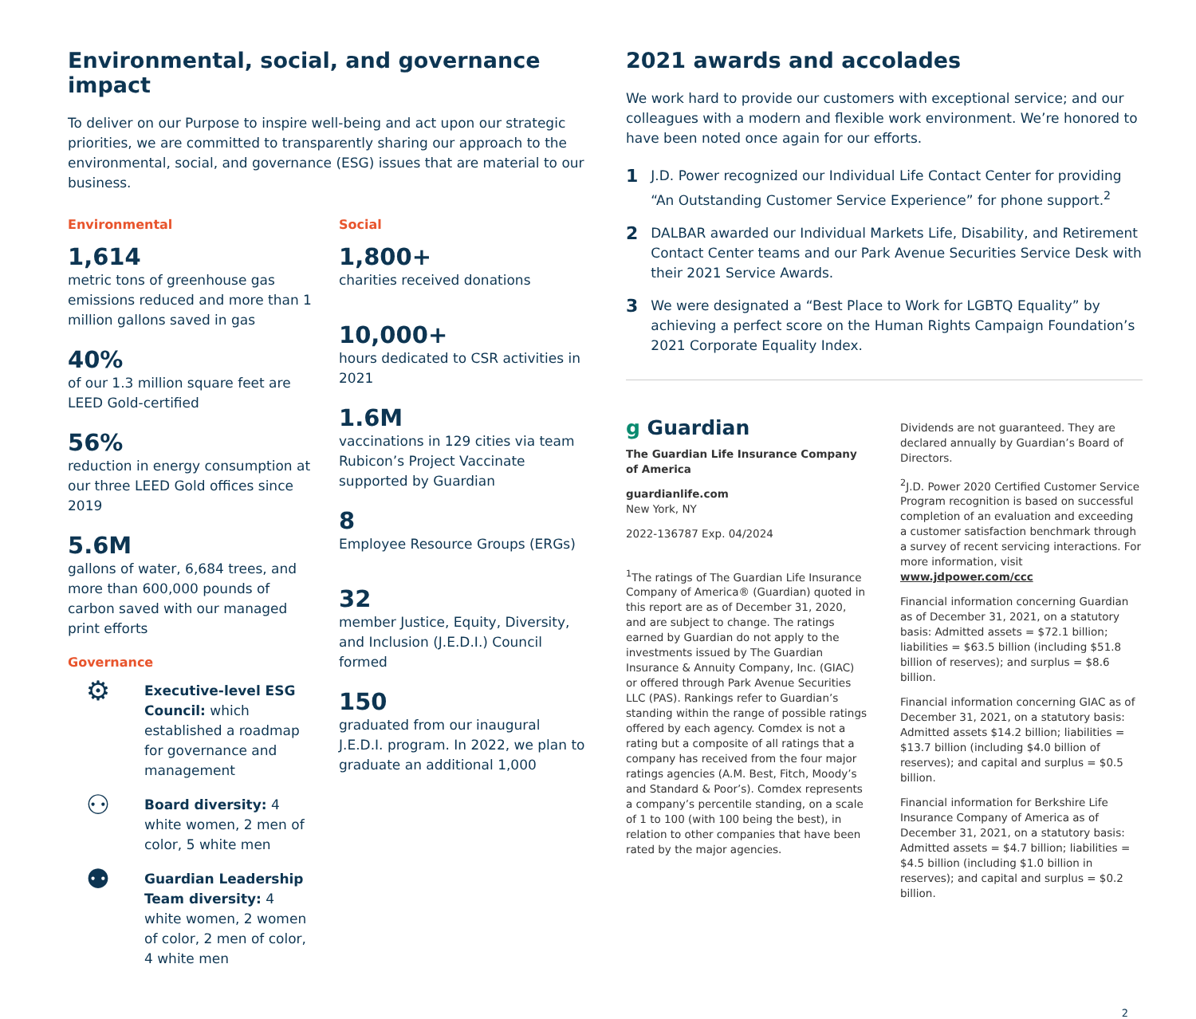Environmental, social, and governance impact
To deliver on our Purpose to inspire well-being and act upon our strategic priorities, we are committed to transparently sharing our approach to the environmental, social, and governance (ESG) issues that are material to our business.
Environmental
1,614
metric tons of greenhouse gas emissions reduced and more than 1 million gallons saved in gas
40%
of our 1.3 million square feet are LEED Gold-certified
56%
reduction in energy consumption at our three LEED Gold offices since 2019
5.6M
gallons of water, 6,684 trees, and more than 600,000 pounds of carbon saved with our managed print efforts
Governance
⚙
Executive-level ESG Council: which established a roadmap for governance and management
⚇
Board diversity: 4 white women, 2 men of color, 5 white men
⚉
Guardian Leadership Team diversity: 4 white women, 2 women of color, 2 men of color, 4 white men
Social
1,800+
charities received donations
10,000+
hours dedicated to CSR activities in 2021
1.6M
vaccinations in 129 cities via team Rubicon’s Project Vaccinate supported by Guardian
8
Employee Resource Groups (ERGs)
32
member Justice, Equity, Diversity, and Inclusion (J.E.D.I.) Council formed
150
graduated from our inaugural J.E.D.I. program. In 2022, we plan to graduate an additional 1,000
2021 awards and accolades
We work hard to provide our customers with exceptional service; and our colleagues with a modern and flexible work environment. We’re honored to have been noted once again for our efforts.
1 J.D. Power recognized our Individual Life Contact Center for providing “An Outstanding Customer Service Experience” for phone support.<sup>2</sup>
2 DALBAR awarded our Individual Markets Life, Disability, and Retirement Contact Center teams and our Park Avenue Securities Service Desk with their 2021 Service Awards.
3 We were designated a “Best Place to Work for LGBTQ Equality” by achieving a perfect score on the Human Rights Campaign Foundation’s 2021 Corporate Equality Index.
g Guardian
The Guardian Life Insurance Company of America
guardianlife.com
New York, NY
2022-136787 Exp. 04/2024
<sup>1</sup> The ratings of The Guardian Life Insurance Company of America® (Guardian) quoted in this report are as of December 31, 2020, and are subject to change. The ratings earned by Guardian do not apply to the investments issued by The Guardian Insurance & Annuity Company, Inc. (GIAC) or offered through Park Avenue Securities LLC (PAS). Rankings refer to Guardian’s standing within the range of possible ratings offered by each agency. Comdex is not a rating but a composite of all ratings that a company has received from the four major ratings agencies (A.M. Best, Fitch, Moody’s and Standard & Poor’s). Comdex represents a company’s percentile standing, on a scale of 1 to 100 (with 100 being the best), in relation to other companies that have been rated by the major agencies.
Dividends are not guaranteed. They are declared annually by Guardian’s Board of Directors.
<sup>2</sup> J.D. Power 2020 Certified Customer Service Program recognition is based on successful completion of an evaluation and exceeding a customer satisfaction benchmark through a survey of recent servicing interactions. For more information, visit www.jdpower.com/ccc
Financial information concerning Guardian as of December 31, 2021, on a statutory basis: Admitted assets = $72.1 billion; liabilities = $63.5 billion (including $51.8 billion of reserves); and surplus = $8.6 billion.
Financial information concerning GIAC as of December 31, 2021, on a statutory basis: Admitted assets $14.2 billion; liabilities = $13.7 billion (including $4.0 billion of reserves); and capital and surplus = $0.5 billion.
Financial information for Berkshire Life Insurance Company of America as of December 31, 2021, on a statutory basis: Admitted assets = $4.7 billion; liabilities = $4.5 billion (including $1.0 billion in reserves); and capital and surplus = $0.2 billion.
2